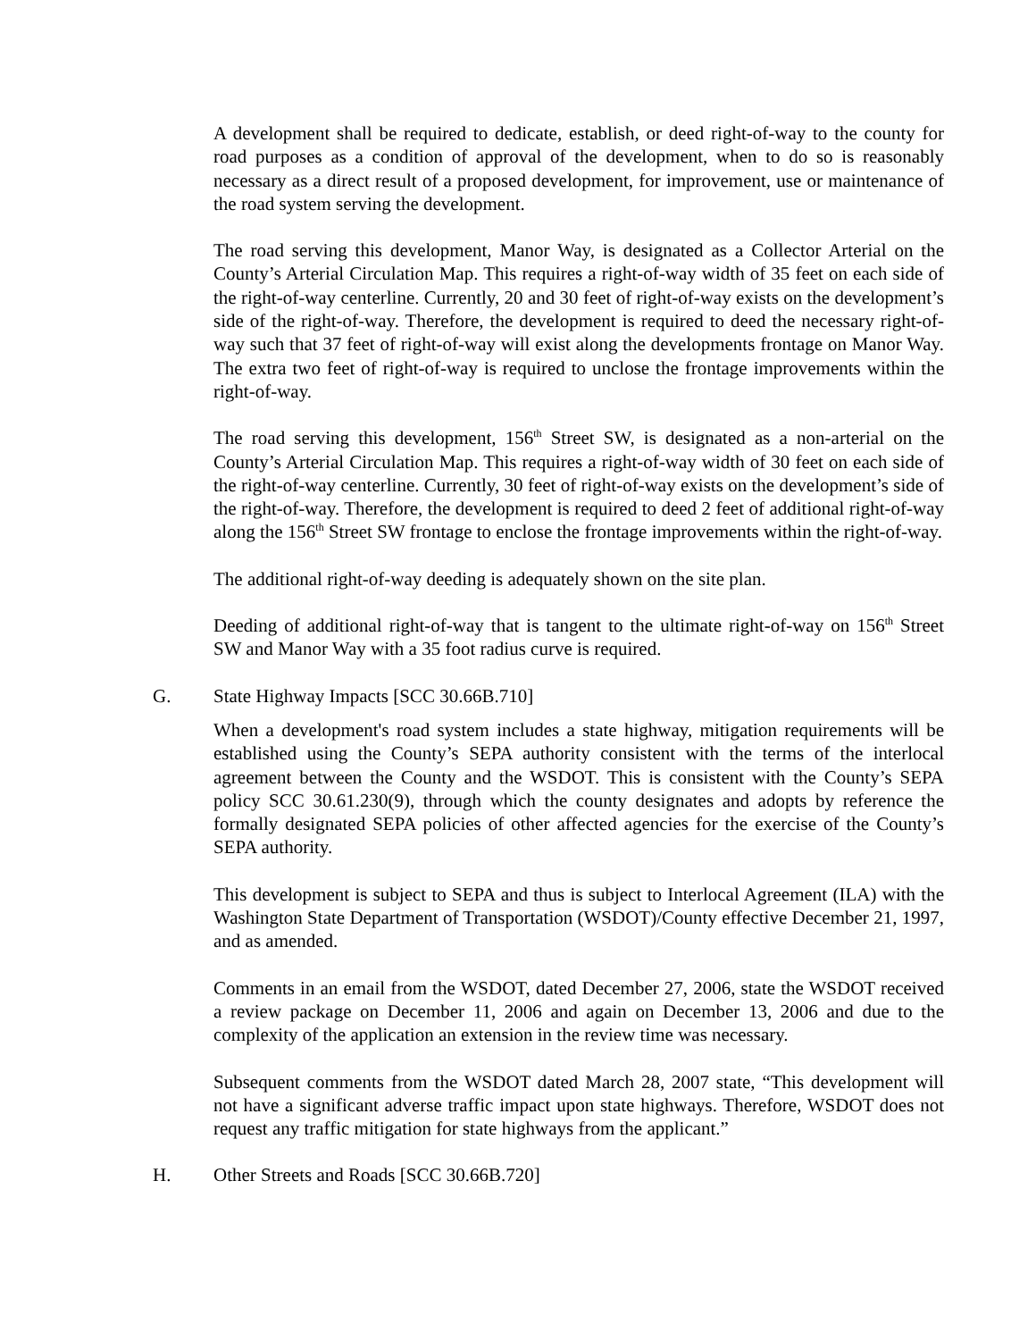A development shall be required to dedicate, establish, or deed right-of-way to the county for road purposes as a condition of approval of the development, when to do so is reasonably necessary as a direct result of a proposed development, for improvement, use or maintenance of the road system serving the development.
The road serving this development, Manor Way, is designated as a Collector Arterial on the County’s Arterial Circulation Map. This requires a right-of-way width of 35 feet on each side of the right-of-way centerline. Currently, 20 and 30 feet of right-of-way exists on the development’s side of the right-of-way. Therefore, the development is required to deed the necessary right-of-way such that 37 feet of right-of-way will exist along the developments frontage on Manor Way. The extra two feet of right-of-way is required to unclose the frontage improvements within the right-of-way.
The road serving this development, 156<sup>th</sup> Street SW, is designated as a non-arterial on the County’s Arterial Circulation Map. This requires a right-of-way width of 30 feet on each side of the right-of-way centerline. Currently, 30 feet of right-of-way exists on the development’s side of the right-of-way. Therefore, the development is required to deed 2 feet of additional right-of-way along the 156<sup>th</sup> Street SW frontage to enclose the frontage improvements within the right-of-way.
The additional right-of-way deeding is adequately shown on the site plan.
Deeding of additional right-of-way that is tangent to the ultimate right-of-way on 156<sup>th</sup> Street SW and Manor Way with a 35 foot radius curve is required.
G. State Highway Impacts [SCC 30.66B.710]
When a development's road system includes a state highway, mitigation requirements will be established using the County’s SEPA authority consistent with the terms of the interlocal agreement between the County and the WSDOT. This is consistent with the County’s SEPA policy SCC 30.61.230(9), through which the county designates and adopts by reference the formally designated SEPA policies of other affected agencies for the exercise of the County’s SEPA authority.
This development is subject to SEPA and thus is subject to Interlocal Agreement (ILA) with the Washington State Department of Transportation (WSDOT)/County effective December 21, 1997, and as amended.
Comments in an email from the WSDOT, dated December 27, 2006, state the WSDOT received a review package on December 11, 2006 and again on December 13, 2006 and due to the complexity of the application an extension in the review time was necessary.
Subsequent comments from the WSDOT dated March 28, 2007 state, “This development will not have a significant adverse traffic impact upon state highways. Therefore, WSDOT does not request any traffic mitigation for state highways from the applicant.”
H. Other Streets and Roads [SCC 30.66B.720]